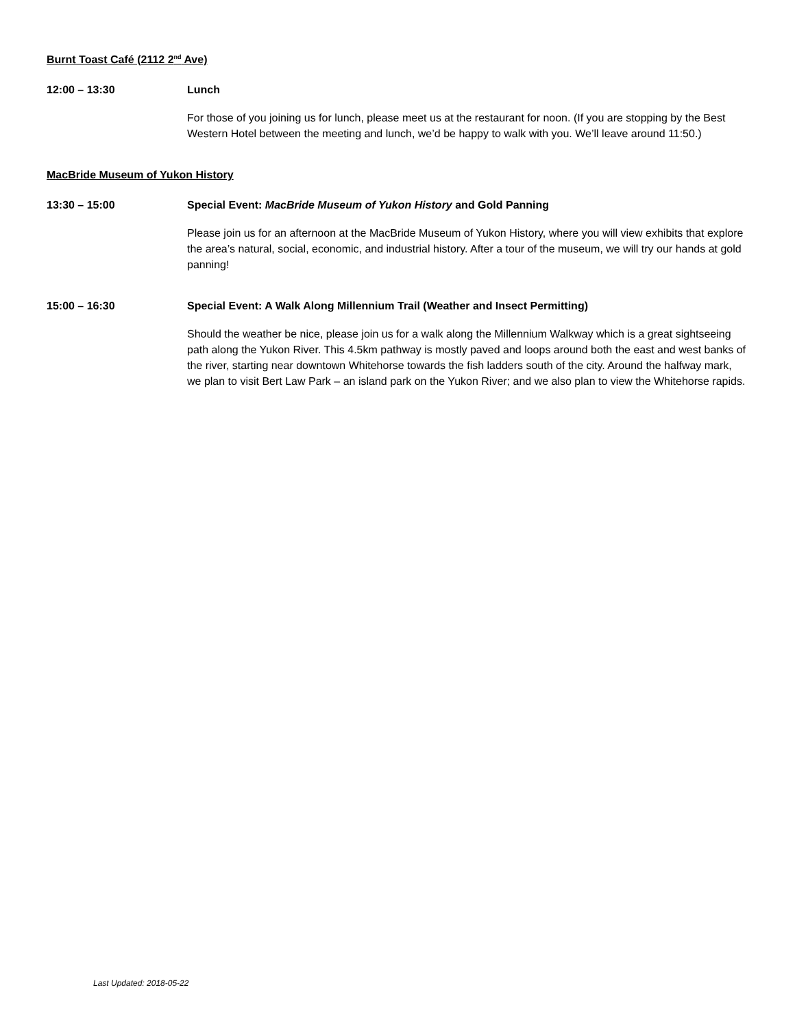Burnt Toast Café (2112 2<sup>nd</sup> Ave)
12:00 – 13:30 Lunch
For those of you joining us for lunch, please meet us at the restaurant for noon. (If you are stopping by the Best Western Hotel between the meeting and lunch, we’d be happy to walk with you. We’ll leave around 11:50.)
MacBride Museum of Yukon History
13:30 – 15:00 Special Event: MacBride Museum of Yukon History and Gold Panning
Please join us for an afternoon at the MacBride Museum of Yukon History, where you will view exhibits that explore the area’s natural, social, economic, and industrial history. After a tour of the museum, we will try our hands at gold panning!
15:00 – 16:30 Special Event: A Walk Along Millennium Trail (Weather and Insect Permitting)
Should the weather be nice, please join us for a walk along the Millennium Walkway which is a great sightseeing path along the Yukon River. This 4.5km pathway is mostly paved and loops around both the east and west banks of the river, starting near downtown Whitehorse towards the fish ladders south of the city. Around the halfway mark, we plan to visit Bert Law Park – an island park on the Yukon River; and we also plan to view the Whitehorse rapids.
Last Updated: 2018-05-22